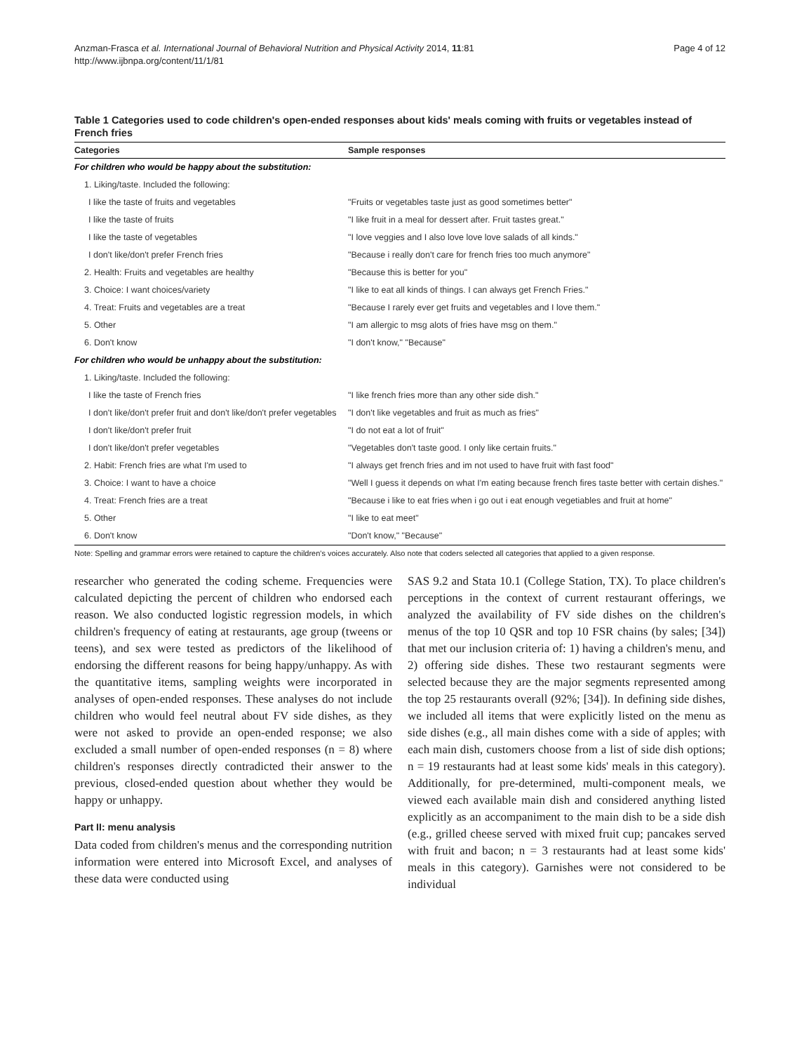Anzman-Frasca et al. International Journal of Behavioral Nutrition and Physical Activity 2014, 11:81
http://www.ijbnpa.org/content/11/1/81
Page 4 of 12
Table 1 Categories used to code children's open-ended responses about kids' meals coming with fruits or vegetables instead of French fries
| Categories | Sample responses |
| --- | --- |
| For children who would be happy about the substitution: | |
| 1. Liking/taste. Included the following: | |
| I like the taste of fruits and vegetables | "Fruits or vegetables taste just as good sometimes better" |
| I like the taste of fruits | "I like fruit in a meal for dessert after. Fruit tastes great." |
| I like the taste of vegetables | "I love veggies and I also love love love salads of all kinds." |
| I don't like/don't prefer French fries | "Because i really don't care for french fries too much anymore" |
| 2. Health: Fruits and vegetables are healthy | "Because this is better for you" |
| 3. Choice: I want choices/variety | "I like to eat all kinds of things. I can always get French Fries." |
| 4. Treat: Fruits and vegetables are a treat | "Because I rarely ever get fruits and vegetables and I love them." |
| 5. Other | "I am allergic to msg alots of fries have msg on them." |
| 6. Don't know | "I don't know," "Because" |
| For children who would be unhappy about the substitution: | |
| 1. Liking/taste. Included the following: | |
| I like the taste of French fries | "I like french fries more than any other side dish." |
| I don't like/don't prefer fruit and don't like/don't prefer vegetables | "I don't like vegetables and fruit as much as fries" |
| I don't like/don't prefer fruit | "I do not eat a lot of fruit" |
| I don't like/don't prefer vegetables | "Vegetables don't taste good. I only like certain fruits." |
| 2. Habit: French fries are what I'm used to | "I always get french fries and im not used to have fruit with fast food" |
| 3. Choice: I want to have a choice | "Well I guess it depends on what I'm eating because french fires taste better with certain dishes." |
| 4. Treat: French fries are a treat | "Because i like to eat fries when i go out i eat enough vegetiables and fruit at home" |
| 5. Other | "I like to eat meet" |
| 6. Don't know | "Don't know," "Because" |
Note: Spelling and grammar errors were retained to capture the children's voices accurately. Also note that coders selected all categories that applied to a given response.
researcher who generated the coding scheme. Frequencies were calculated depicting the percent of children who endorsed each reason. We also conducted logistic regression models, in which children's frequency of eating at restaurants, age group (tweens or teens), and sex were tested as predictors of the likelihood of endorsing the different reasons for being happy/unhappy. As with the quantitative items, sampling weights were incorporated in analyses of open-ended responses. These analyses do not include children who would feel neutral about FV side dishes, as they were not asked to provide an open-ended response; we also excluded a small number of open-ended responses (n = 8) where children's responses directly contradicted their answer to the previous, closed-ended question about whether they would be happy or unhappy.
Part II: menu analysis
Data coded from children's menus and the corresponding nutrition information were entered into Microsoft Excel, and analyses of these data were conducted using
SAS 9.2 and Stata 10.1 (College Station, TX). To place children's perceptions in the context of current restaurant offerings, we analyzed the availability of FV side dishes on the children's menus of the top 10 QSR and top 10 FSR chains (by sales; [34]) that met our inclusion criteria of: 1) having a children's menu, and 2) offering side dishes. These two restaurant segments were selected because they are the major segments represented among the top 25 restaurants overall (92%; [34]). In defining side dishes, we included all items that were explicitly listed on the menu as side dishes (e.g., all main dishes come with a side of apples; with each main dish, customers choose from a list of side dish options; n = 19 restaurants had at least some kids' meals in this category). Additionally, for pre-determined, multi-component meals, we viewed each available main dish and considered anything listed explicitly as an accompaniment to the main dish to be a side dish (e.g., grilled cheese served with mixed fruit cup; pancakes served with fruit and bacon; n = 3 restaurants had at least some kids' meals in this category). Garnishes were not considered to be individual